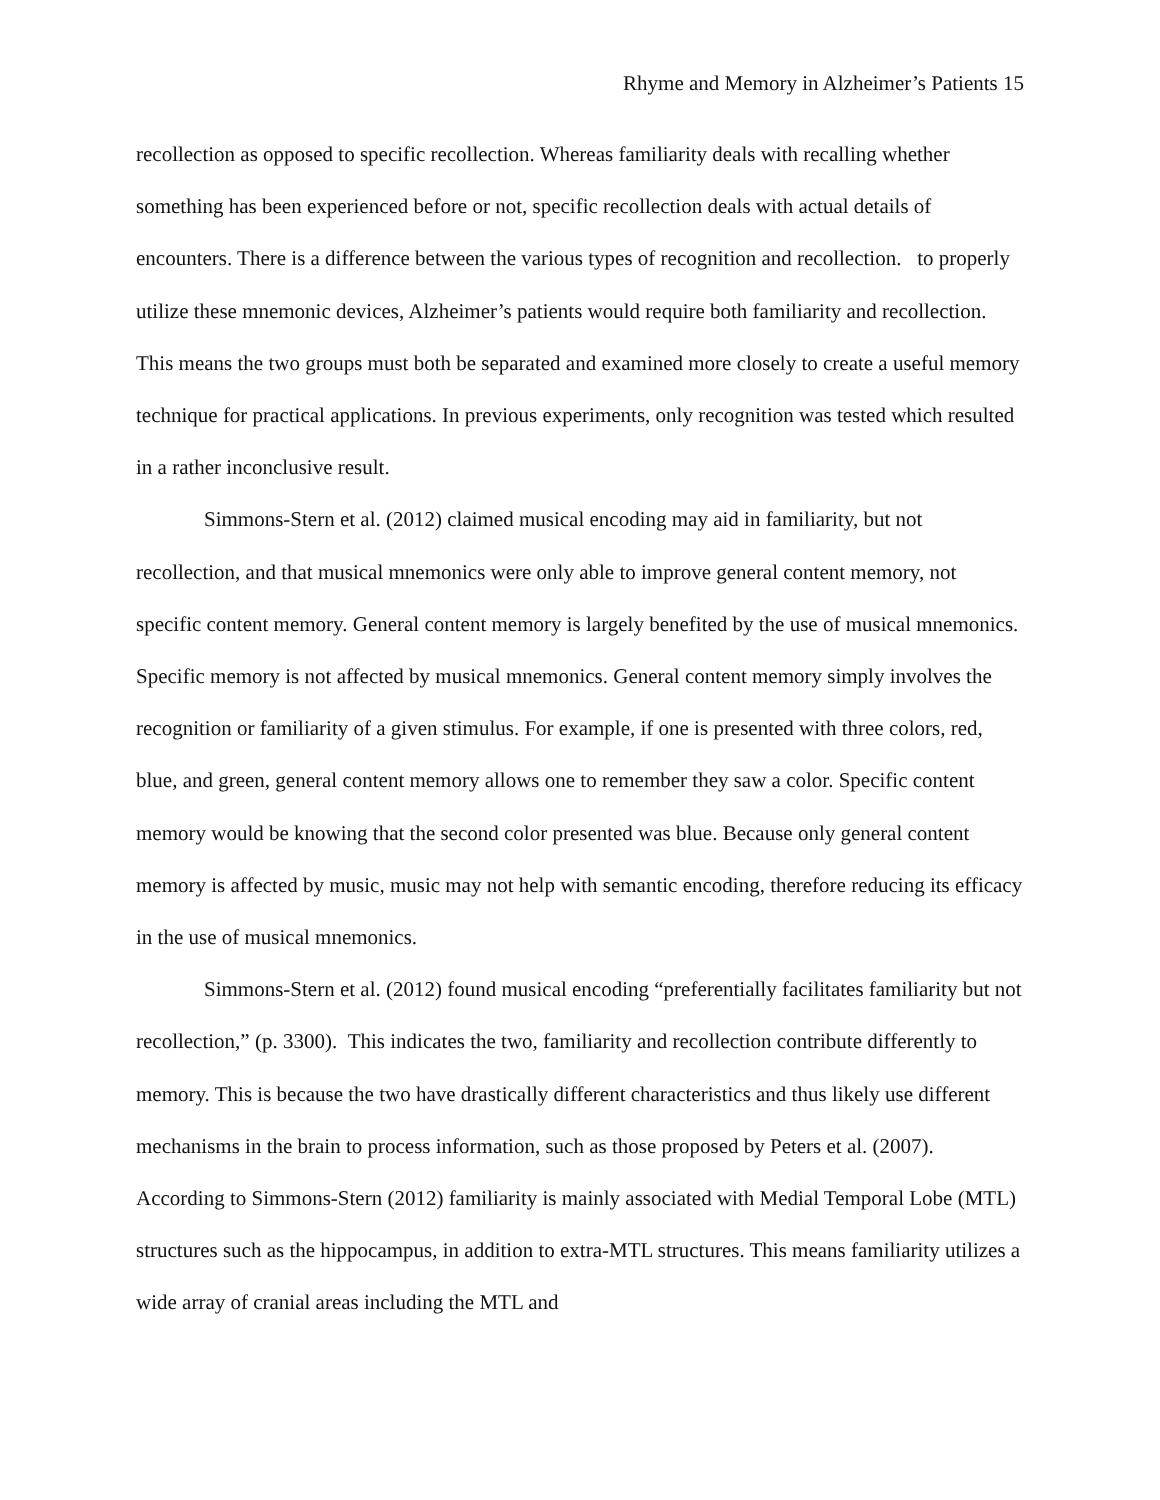Rhyme and Memory in Alzheimer’s Patients 15
recollection as opposed to specific recollection. Whereas familiarity deals with recalling whether something has been experienced before or not, specific recollection deals with actual details of encounters. There is a difference between the various types of recognition and recollection. to properly utilize these mnemonic devices, Alzheimer’s patients would require both familiarity and recollection. This means the two groups must both be separated and examined more closely to create a useful memory technique for practical applications. In previous experiments, only recognition was tested which resulted in a rather inconclusive result.
Simmons-Stern et al. (2012) claimed musical encoding may aid in familiarity, but not recollection, and that musical mnemonics were only able to improve general content memory, not specific content memory. General content memory is largely benefited by the use of musical mnemonics. Specific memory is not affected by musical mnemonics. General content memory simply involves the recognition or familiarity of a given stimulus. For example, if one is presented with three colors, red, blue, and green, general content memory allows one to remember they saw a color. Specific content memory would be knowing that the second color presented was blue. Because only general content memory is affected by music, music may not help with semantic encoding, therefore reducing its efficacy in the use of musical mnemonics.
Simmons-Stern et al. (2012) found musical encoding “preferentially facilitates familiarity but not recollection,” (p. 3300). This indicates the two, familiarity and recollection contribute differently to memory. This is because the two have drastically different characteristics and thus likely use different mechanisms in the brain to process information, such as those proposed by Peters et al. (2007). According to Simmons-Stern (2012) familiarity is mainly associated with Medial Temporal Lobe (MTL) structures such as the hippocampus, in addition to extra-MTL structures. This means familiarity utilizes a wide array of cranial areas including the MTL and